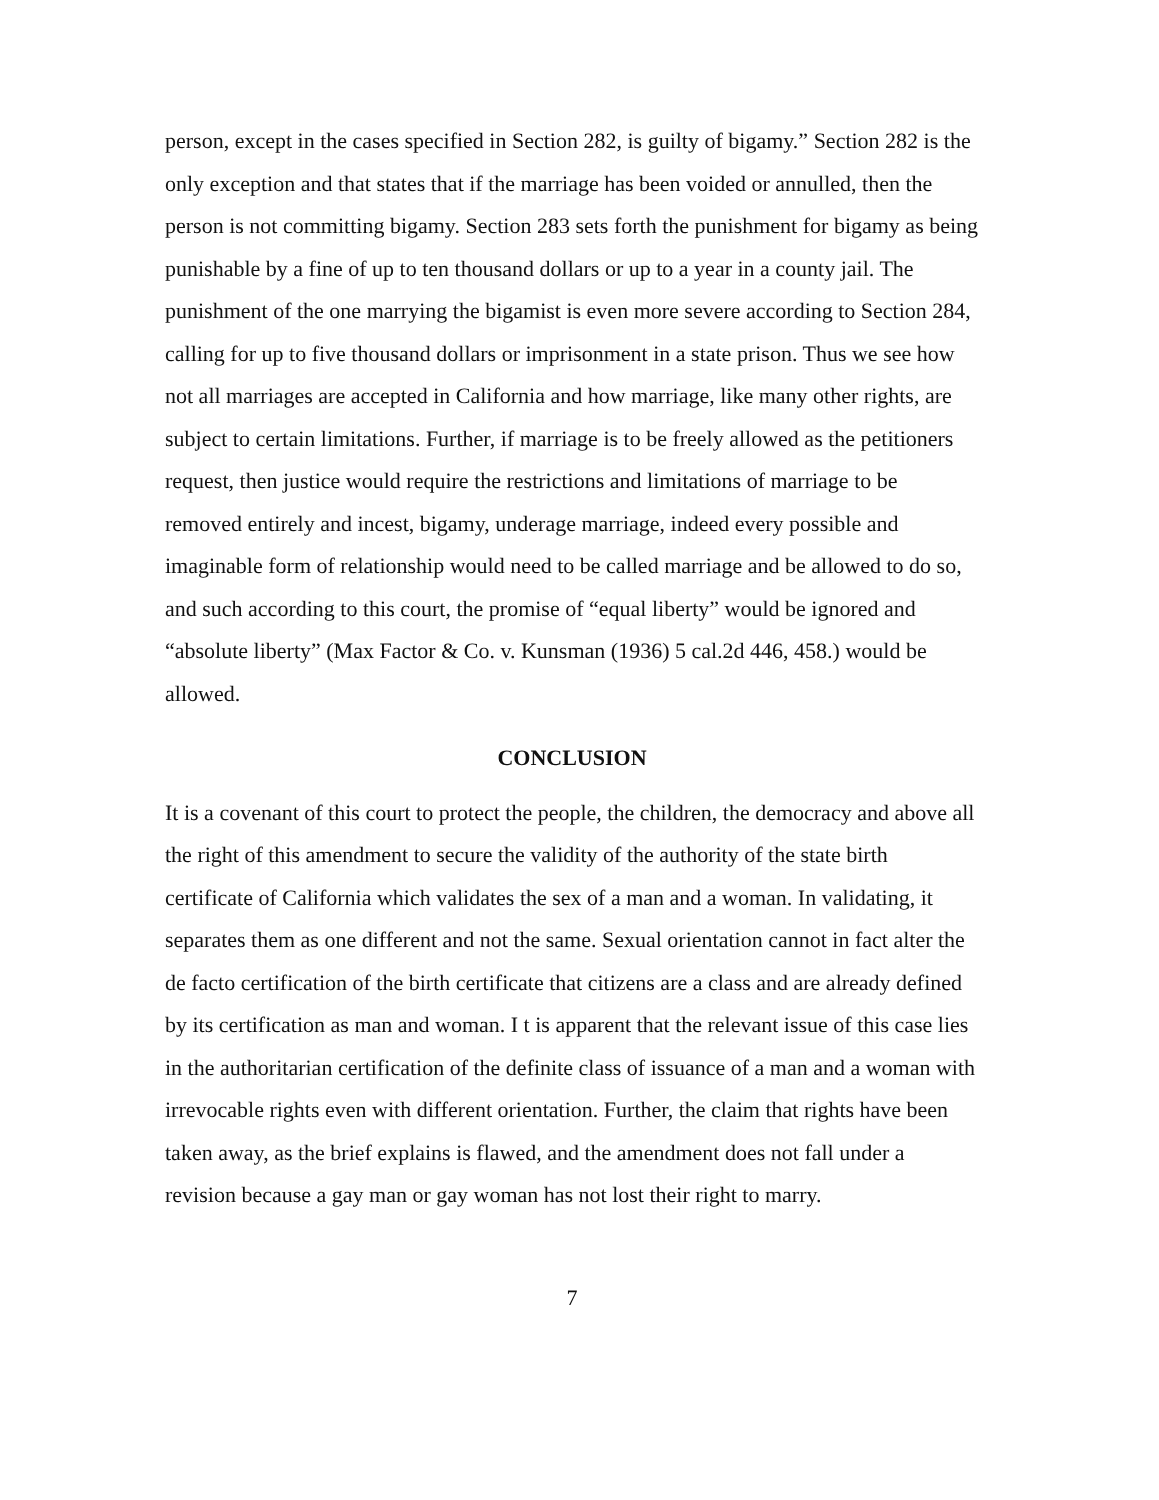person, except in the cases specified in Section 282, is guilty of bigamy.” Section 282 is the only exception and that states that if the marriage has been voided or annulled, then the person is not committing bigamy. Section 283 sets forth the punishment for bigamy as being punishable by a fine of up to ten thousand dollars or up to a year in a county jail. The punishment of the one marrying the bigamist is even more severe according to Section 284, calling for up to five thousand dollars or imprisonment in a state prison. Thus we see how not all marriages are accepted in California and how marriage, like many other rights, are subject to certain limitations. Further, if marriage is to be freely allowed as the petitioners request, then justice would require the restrictions and limitations of marriage to be removed entirely and incest, bigamy, underage marriage, indeed every possible and imaginable form of relationship would need to be called marriage and be allowed to do so, and such according to this court, the promise of “equal liberty” would be ignored and “absolute liberty” (Max Factor & Co. v. Kunsman (1936) 5 cal.2d 446, 458.) would be allowed.
CONCLUSION
It is a covenant of this court to protect the people, the children, the democracy and above all the right of this amendment to secure the validity of the authority of the state birth certificate of California which validates the sex of a man and a woman. In validating, it separates them as one different and not the same. Sexual orientation cannot in fact alter the de facto certification of the birth certificate that citizens are a class and are already defined by its certification as man and woman. I t is apparent that the relevant issue of this case lies in the authoritarian certification of the definite class of issuance of a man and a woman with irrevocable rights even with different orientation. Further, the claim that rights have been taken away, as the brief explains is flawed, and the amendment does not fall under a revision because a gay man or gay woman has not lost their right to marry.
7